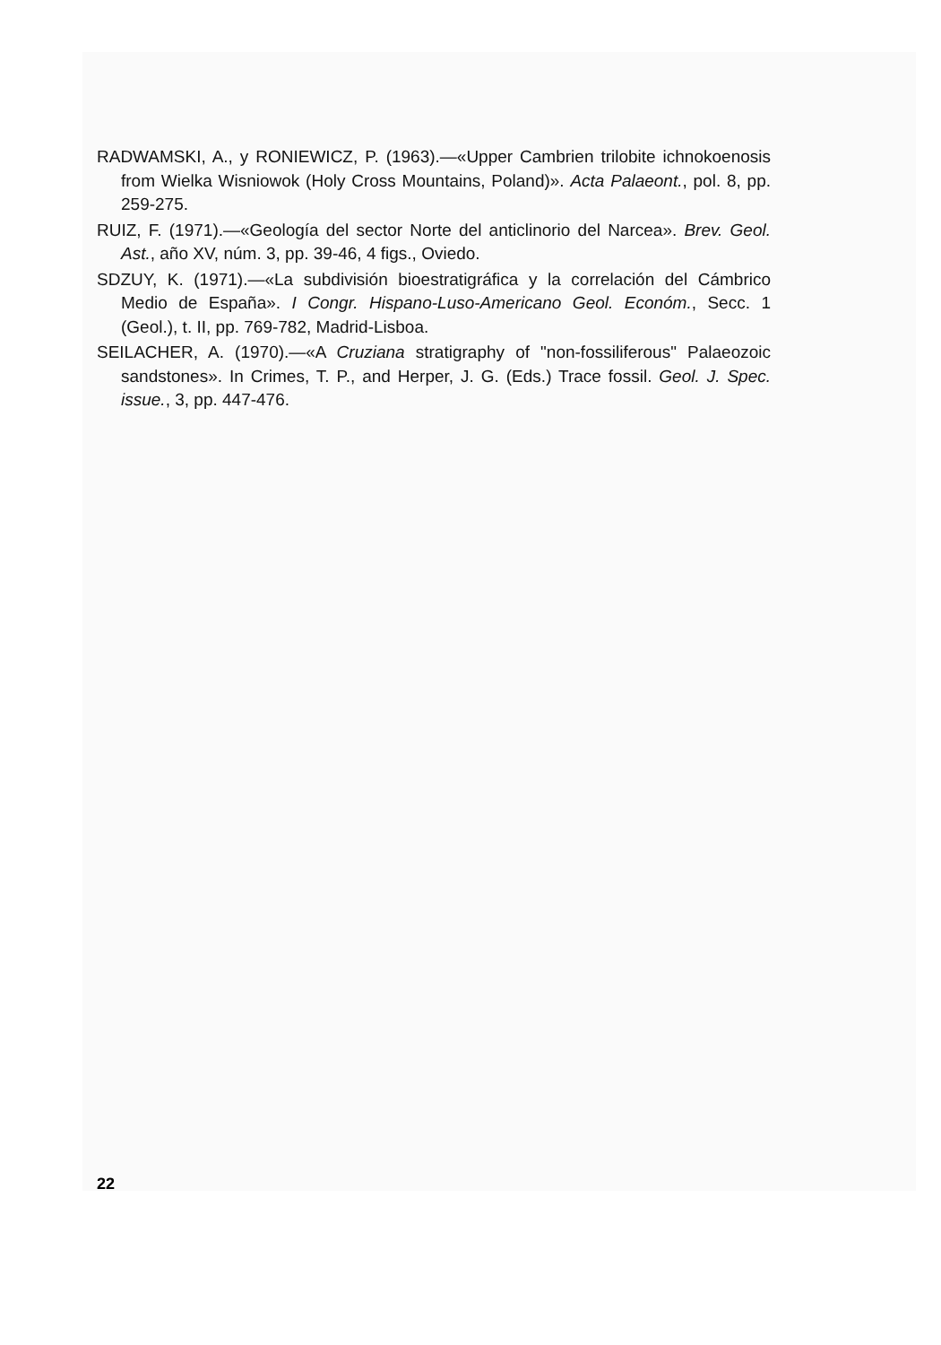RADWAMSKI, A., y RONIEWICZ, P. (1963).—«Upper Cambrien trilobite ichnokoenosis from Wielka Wisniowok (Holy Cross Mountains, Poland)». Acta Palaeont., pol. 8, pp. 259-275.
RUIZ, F. (1971).—«Geología del sector Norte del anticlinorio del Narcea». Brev. Geol. Ast., año XV, núm. 3, pp. 39-46, 4 figs., Oviedo.
SDZUY, K. (1971).—«La subdivisión bioestratigráfica y la correlación del Cámbrico Medio de España». I Congr. Hispano-Luso-Americano Geol. Económ., Secc. 1 (Geol.), t. II, pp. 769-782, Madrid-Lisboa.
SEILACHER, A. (1970).—«A Cruziana stratigraphy of "non-fossiliferous" Palaeozoic sandstones». In Crimes, T. P., and Herper, J. G. (Eds.) Trace fossil. Geol. J. Spec. issue., 3, pp. 447-476.
22